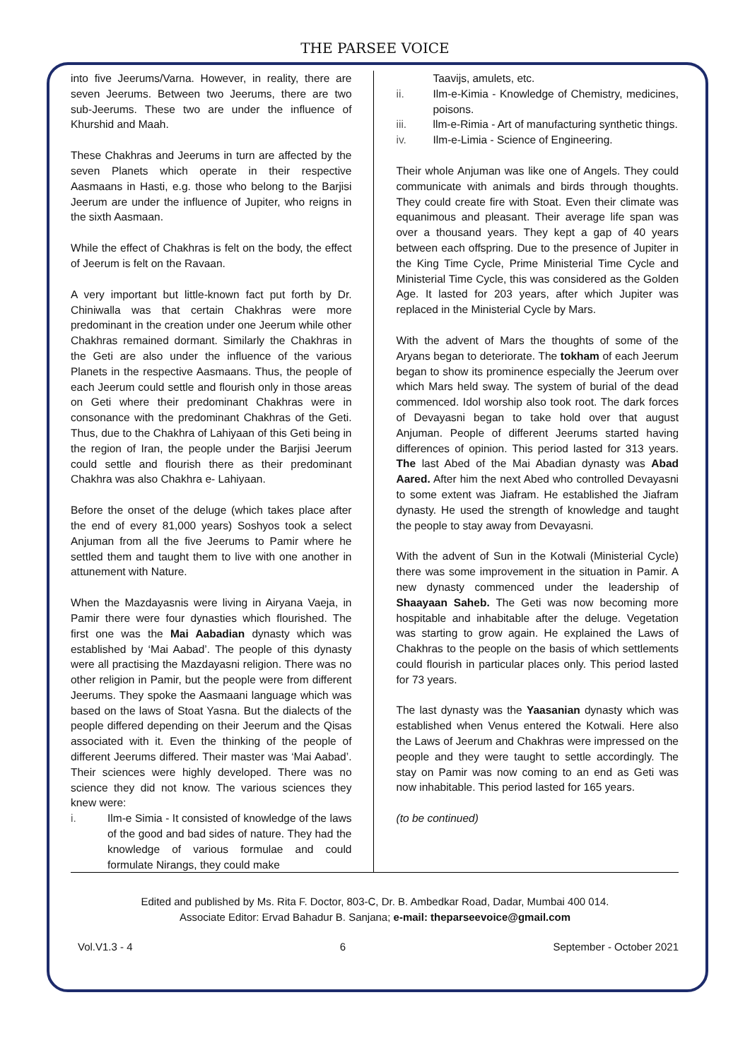THE PARSEE VOICE
into five Jeerums/Varna. However, in reality, there are seven Jeerums. Between two Jeerums, there are two sub-Jeerums. These two are under the influence of Khurshid and Maah.
These Chakhras and Jeerums in turn are affected by the seven Planets which operate in their respective Aasmaans in Hasti, e.g. those who belong to the Barjisi Jeerum are under the influence of Jupiter, who reigns in the sixth Aasmaan.
While the effect of Chakhras is felt on the body, the effect of Jeerum is felt on the Ravaan.
A very important but little-known fact put forth by Dr. Chiniwalla was that certain Chakhras were more predominant in the creation under one Jeerum while other Chakhras remained dormant. Similarly the Chakhras in the Geti are also under the influence of the various Planets in the respective Aasmaans. Thus, the people of each Jeerum could settle and flourish only in those areas on Geti where their predominant Chakhras were in consonance with the predominant Chakhras of the Geti. Thus, due to the Chakhra of Lahiyaan of this Geti being in the region of Iran, the people under the Barjisi Jeerum could settle and flourish there as their predominant Chakhra was also Chakhra e- Lahiyaan.
Before the onset of the deluge (which takes place after the end of every 81,000 years) Soshyos took a select Anjuman from all the five Jeerums to Pamir where he settled them and taught them to live with one another in attunement with Nature.
When the Mazdayasnis were living in Airyana Vaeja, in Pamir there were four dynasties which flourished. The first one was the Mai Aabadian dynasty which was established by ‘Mai Aabad’. The people of this dynasty were all practising the Mazdayasni religion. There was no other religion in Pamir, but the people were from different Jeerums. They spoke the Aasmaani language which was based on the laws of Stoat Yasna. But the dialects of the people differed depending on their Jeerum and the Qisas associated with it. Even the thinking of the people of different Jeerums differed. Their master was ‘Mai Aabad’. Their sciences were highly developed. There was no science they did not know. The various sciences they knew were:
i. Ilm-e Simia - It consisted of knowledge of the laws of the good and bad sides of nature. They had the knowledge of various formulae and could formulate Nirangs, they could make
Taavijs, amulets, etc.
ii. Ilm-e-Kimia - Knowledge of Chemistry, medicines, poisons.
iii. llm-e-Rimia - Art of manufacturing synthetic things.
iv. Ilm-e-Limia - Science of Engineering.
Their whole Anjuman was like one of Angels. They could communicate with animals and birds through thoughts. They could create fire with Stoat. Even their climate was equanimous and pleasant. Their average life span was over a thousand years. They kept a gap of 40 years between each offspring. Due to the presence of Jupiter in the King Time Cycle, Prime Ministerial Time Cycle and Ministerial Time Cycle, this was considered as the Golden Age. It lasted for 203 years, after which Jupiter was replaced in the Ministerial Cycle by Mars.
With the advent of Mars the thoughts of some of the Aryans began to deteriorate. The tokham of each Jeerum began to show its prominence especially the Jeerum over which Mars held sway. The system of burial of the dead commenced. Idol worship also took root. The dark forces of Devayasni began to take hold over that august Anjuman. People of different Jeerums started having differences of opinion. This period lasted for 313 years. The last Abed of the Mai Abadian dynasty was Abad Aared. After him the next Abed who controlled Devayasni to some extent was Jiafram. He established the Jiafram dynasty. He used the strength of knowledge and taught the people to stay away from Devayasni.
With the advent of Sun in the Kotwali (Ministerial Cycle) there was some improvement in the situation in Pamir. A new dynasty commenced under the leadership of Shaayaan Saheb. The Geti was now becoming more hospitable and inhabitable after the deluge. Vegetation was starting to grow again. He explained the Laws of Chakhras to the people on the basis of which settlements could flourish in particular places only. This period lasted for 73 years.
The last dynasty was the Yaasanian dynasty which was established when Venus entered the Kotwali. Here also the Laws of Jeerum and Chakhras were impressed on the people and they were taught to settle accordingly. The stay on Pamir was now coming to an end as Geti was now inhabitable. This period lasted for 165 years.
(to be continued)
Edited and published by Ms. Rita F. Doctor, 803-C, Dr. B. Ambedkar Road, Dadar, Mumbai 400 014.
Associate Editor: Ervad Bahadur B. Sanjana; e-mail: theparseevoice@gmail.com
Vol.V1.3 - 4 6 September - October 2021